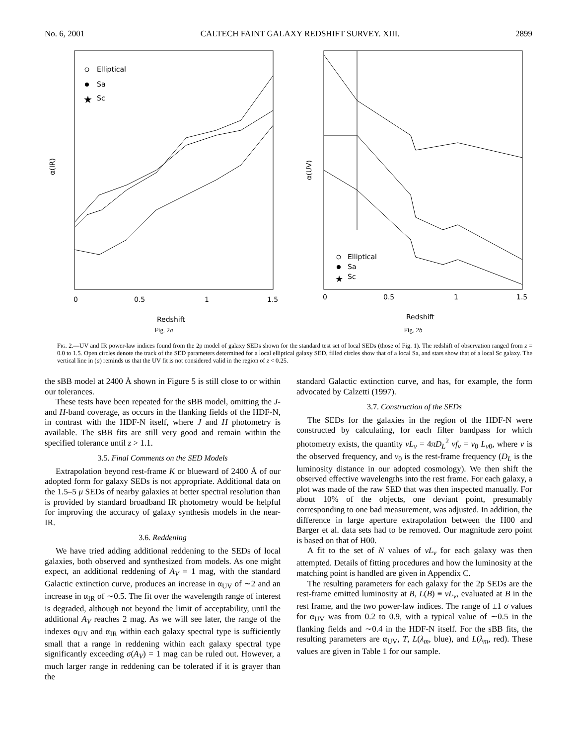No. 6, 2001 CALTECH FAINT GALAXY REDSHIFT SURVEY. XIII. 2899
0
0.5
1
1.5
Redshift
α(IR)
Elliptical
Sa
★
Sc
Fig. 2a
0
0.5
1
1.5
Redshift
α(UV)
Elliptical
Sa
★
Sc
Fig. 2b
Fig. 2.—UV and IR power-law indices found from the 2p model of galaxy SEDs shown for the standard test set of local SEDs (those of Fig. 1). The redshift of observation ranged from z = 0.0 to 1.5. Open circles denote the track of the SED parameters determined for a local elliptical galaxy SED, filled circles show that of a local Sa, and stars show that of a local Sc galaxy. The vertical line in (a) reminds us that the UV fit is not considered valid in the region of z < 0.25.
the sBB model at 2400 Å shown in Figure 5 is still close to or within our tolerances.
These tests have been repeated for the sBB model, omitting the J- and H-band coverage, as occurs in the flanking fields of the HDF-N, in contrast with the HDF-N itself, where J and H photometry is available. The sBB fits are still very good and remain within the specified tolerance until z > 1.1.
3.5. Final Comments on the SED Models
Extrapolation beyond rest-frame K or blueward of 2400 Å of our adopted form for galaxy SEDs is not appropriate. Additional data on the 1.5–5 μ SEDs of nearby galaxies at better spectral resolution than is provided by standard broadband IR photometry would be helpful for improving the accuracy of galaxy synthesis models in the near-IR.
3.6. Reddening
We have tried adding additional reddening to the SEDs of local galaxies, both observed and synthesized from models. As one might expect, an additional reddening of A<sub>V</sub> = 1 mag, with the standard Galactic extinction curve, produces an increase in α<sub>UV</sub> of ∼2 and an increase in α<sub>IR</sub> of ∼0.5. The fit over the wavelength range of interest is degraded, although not beyond the limit of acceptability, until the additional A<sub>V</sub> reaches 2 mag. As we will see later, the range of the indexes α<sub>UV</sub> and α<sub>IR</sub> within each galaxy spectral type is sufficiently small that a range in reddening within each galaxy spectral type significantly exceeding σ(A<sub>V</sub>) = 1 mag can be ruled out. However, a much larger range in reddening can be tolerated if it is grayer than the
standard Galactic extinction curve, and has, for example, the form advocated by Calzetti (1997).
3.7. Construction of the SEDs
The SEDs for the galaxies in the region of the HDF-N were constructed by calculating, for each filter bandpass for which photometry exists, the quantity νL<sub>ν</sub> = 4πD<sub>L</sub><sup>2</sup> νf<sub>ν</sub> = ν<sub>0</sub> L<sub>ν0</sub>, where ν is the observed frequency, and ν<sub>0</sub> is the rest-frame frequency (D<sub>L</sub> is the luminosity distance in our adopted cosmology). We then shift the observed effective wavelengths into the rest frame. For each galaxy, a plot was made of the raw SED that was then inspected manually. For about 10% of the objects, one deviant point, presumably corresponding to one bad measurement, was adjusted. In addition, the difference in large aperture extrapolation between the H00 and Barger et al. data sets had to be removed. Our magnitude zero point is based on that of H00.
A fit to the set of N values of νL<sub>ν</sub> for each galaxy was then attempted. Details of fitting procedures and how the luminosity at the matching point is handled are given in Appendix C.
The resulting parameters for each galaxy for the 2p SEDs are the rest-frame emitted luminosity at B, L(B) ≡ νL<sub>ν</sub>, evaluated at B in the rest frame, and the two power-law indices. The range of ±1 σ values for α<sub>UV</sub> was from 0.2 to 0.9, with a typical value of ∼0.5 in the flanking fields and ∼0.4 in the HDF-N itself. For the sBB fits, the resulting parameters are α<sub>UV</sub>, T, L(λ<sub>m</sub>, blue), and L(λ<sub>m</sub>, red). These values are given in Table 1 for our sample.